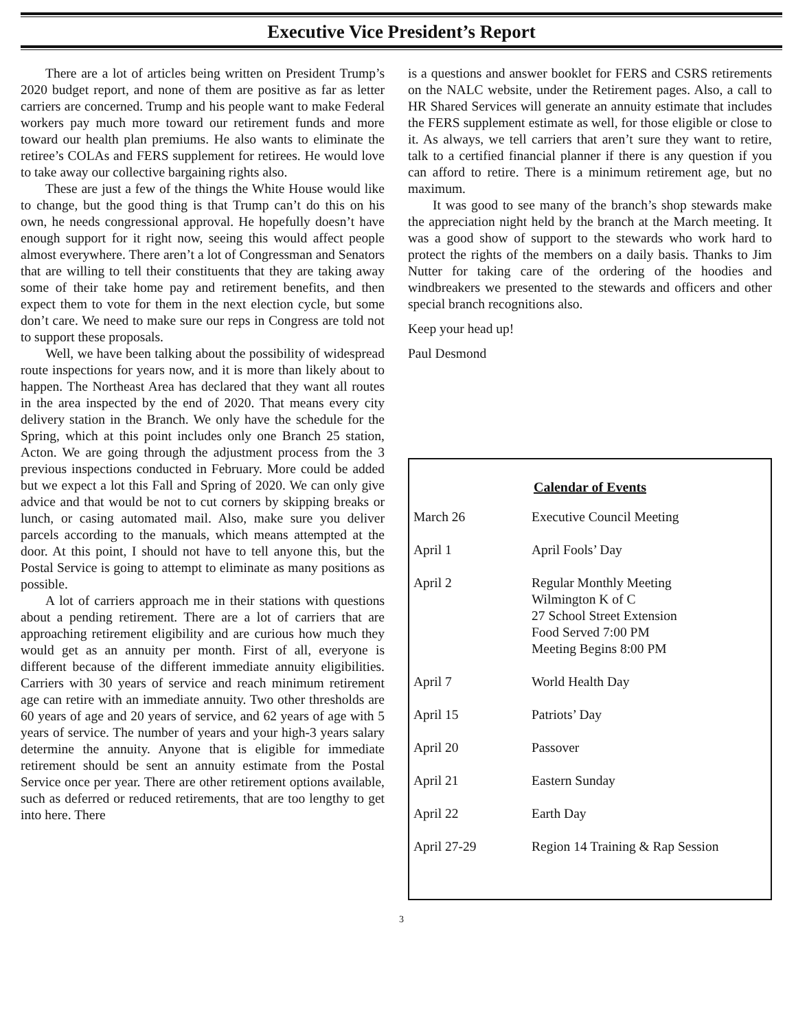Executive Vice President’s Report
There are a lot of articles being written on President Trump’s 2020 budget report, and none of them are positive as far as letter carriers are concerned. Trump and his people want to make Federal workers pay much more toward our retirement funds and more toward our health plan premiums. He also wants to eliminate the retiree’s COLAs and FERS supplement for retirees. He would love to take away our collective bargaining rights also.
These are just a few of the things the White House would like to change, but the good thing is that Trump can’t do this on his own, he needs congressional approval. He hopefully doesn’t have enough support for it right now, seeing this would affect people almost everywhere. There aren’t a lot of Congressman and Senators that are willing to tell their constituents that they are taking away some of their take home pay and retirement benefits, and then expect them to vote for them in the next election cycle, but some don’t care. We need to make sure our reps in Congress are told not to support these proposals.
Well, we have been talking about the possibility of widespread route inspections for years now, and it is more than likely about to happen. The Northeast Area has declared that they want all routes in the area inspected by the end of 2020. That means every city delivery station in the Branch. We only have the schedule for the Spring, which at this point includes only one Branch 25 station, Acton. We are going through the adjustment process from the 3 previous inspections conducted in February. More could be added but we expect a lot this Fall and Spring of 2020. We can only give advice and that would be not to cut corners by skipping breaks or lunch, or casing automated mail. Also, make sure you deliver parcels according to the manuals, which means attempted at the door. At this point, I should not have to tell anyone this, but the Postal Service is going to attempt to eliminate as many positions as possible.
A lot of carriers approach me in their stations with questions about a pending retirement. There are a lot of carriers that are approaching retirement eligibility and are curious how much they would get as an annuity per month. First of all, everyone is different because of the different immediate annuity eligibilities. Carriers with 30 years of service and reach minimum retirement age can retire with an immediate annuity. Two other thresholds are 60 years of age and 20 years of service, and 62 years of age with 5 years of service. The number of years and your high-3 years salary determine the annuity. Anyone that is eligible for immediate retirement should be sent an annuity estimate from the Postal Service once per year. There are other retirement options available, such as deferred or reduced retirements, that are too lengthy to get into here. There
is a questions and answer booklet for FERS and CSRS retirements on the NALC website, under the Retirement pages. Also, a call to HR Shared Services will generate an annuity estimate that includes the FERS supplement estimate as well, for those eligible or close to it. As always, we tell carriers that aren’t sure they want to retire, talk to a certified financial planner if there is any question if you can afford to retire. There is a minimum retirement age, but no maximum.
It was good to see many of the branch’s shop stewards make the appreciation night held by the branch at the March meeting. It was a good show of support to the stewards who work hard to protect the rights of the members on a daily basis. Thanks to Jim Nutter for taking care of the ordering of the hoodies and windbreakers we presented to the stewards and officers and other special branch recognitions also.
Keep your head up!
Paul Desmond
Calendar of Events
| March 26 | Executive Council Meeting |
| April 1 | April Fools’ Day |
| April 2 | Regular Monthly Meeting Wilmington K of C 27 School Street Extension Food Served 7:00 PM Meeting Begins 8:00 PM |
| April 7 | World Health Day |
| April 15 | Patriots’ Day |
| April 20 | Passover |
| April 21 | Eastern Sunday |
| April 22 | Earth Day |
| April 27-29 | Region 14 Training & Rap Session |
3